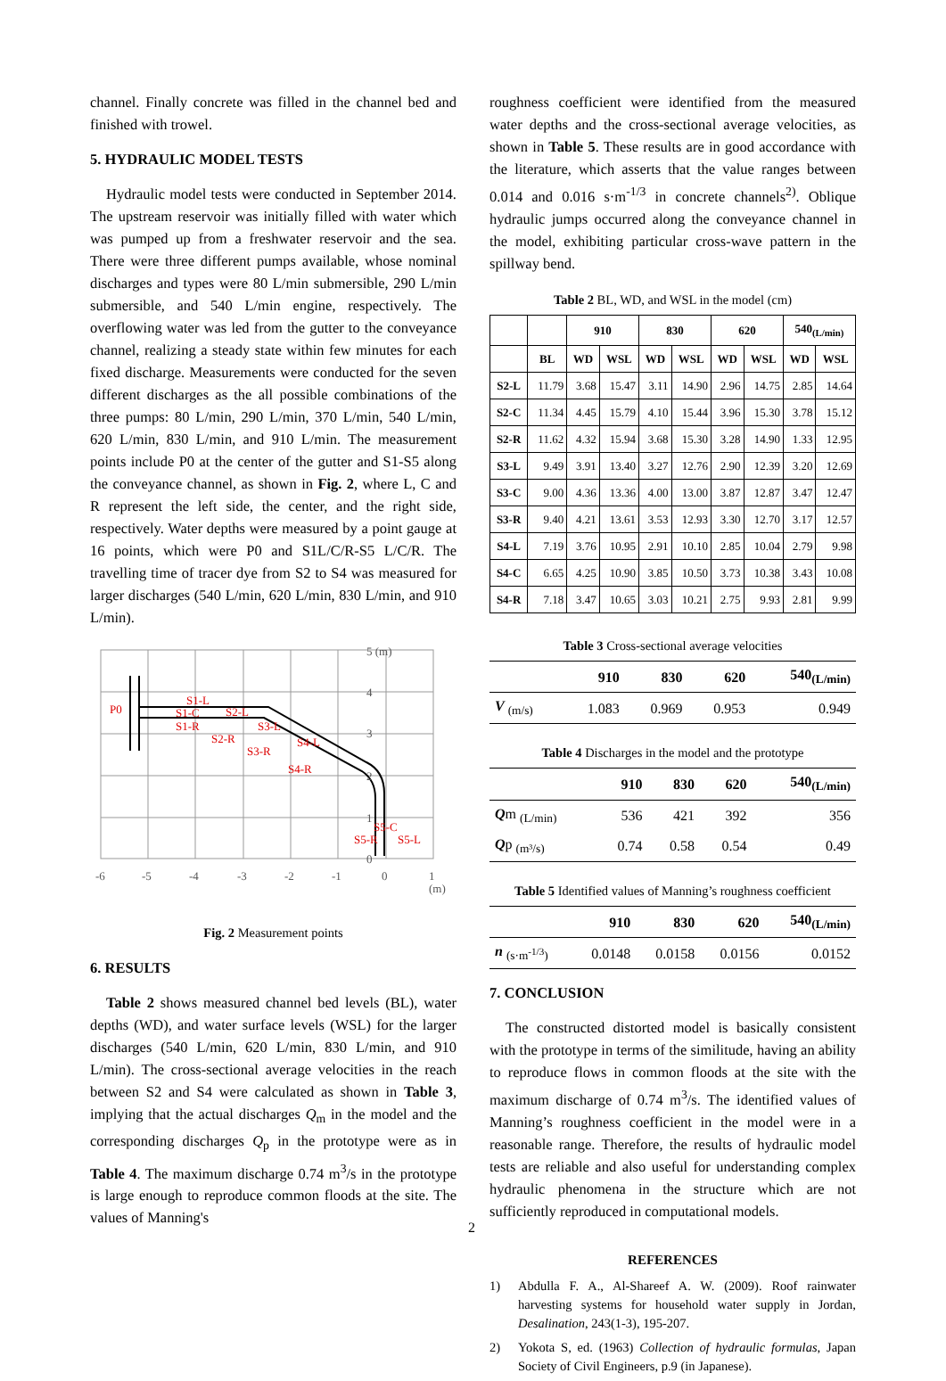channel. Finally concrete was filled in the channel bed and finished with trowel.
5. HYDRAULIC MODEL TESTS
Hydraulic model tests were conducted in September 2014. The upstream reservoir was initially filled with water which was pumped up from a freshwater reservoir and the sea. There were three different pumps available, whose nominal discharges and types were 80 L/min submersible, 290 L/min submersible, and 540 L/min engine, respectively. The overflowing water was led from the gutter to the conveyance channel, realizing a steady state within few minutes for each fixed discharge. Measurements were conducted for the seven different discharges as the all possible combinations of the three pumps: 80 L/min, 290 L/min, 370 L/min, 540 L/min, 620 L/min, 830 L/min, and 910 L/min. The measurement points include P0 at the center of the gutter and S1-S5 along the conveyance channel, as shown in Fig. 2, where L, C and R represent the left side, the center, and the right side, respectively. Water depths were measured by a point gauge at 16 points, which were P0 and S1L/C/R-S5 L/C/R. The travelling time of tracer dye from S2 to S4 was measured for larger discharges (540 L/min, 620 L/min, 830 L/min, and 910 L/min).
P0
S1-L
S1-C
S1-R
S2-L
S2-R
S3-L
S3-R
S4-L
S4-R
S5-C
S5-R
S5-L
5 (m)
4
3
2
1
0
-6
-5
-4
-3
-2
-1
0
1
(m)
Fig. 2 Measurement points
6. RESULTS
Table 2 shows measured channel bed levels (BL), water depths (WD), and water surface levels (WSL) for the larger discharges (540 L/min, 620 L/min, 830 L/min, and 910 L/min). The cross-sectional average velocities in the reach between S2 and S4 were calculated as shown in Table 3, implying that the actual discharges Q<sub>m</sub> in the model and the corresponding discharges Q<sub>p</sub> in the prototype were as in Table 4. The maximum discharge 0.74 m<sup>3</sup>/s in the prototype is large enough to reproduce common floods at the site. The values of Manning's
roughness coefficient were identified from the measured water depths and the cross-sectional average velocities, as shown in Table 5. These results are in good accordance with the literature, which asserts that the value ranges between 0.014 and 0.016 s·m<sup>-1/3</sup> in concrete channels<sup>2)</sup>. Oblique hydraulic jumps occurred along the conveyance channel in the model, exhibiting particular cross-wave pattern in the spillway bend.
Table 2 BL, WD, and WSL in the model (cm)
| | | 910 | | 830 | | 620 | | 540<sub>(L/min)</sub> | |
| --- | --- | --- | --- | --- | --- | --- | --- | --- | --- |
| | BL | WD | WSL | WD | WSL | WD | WSL | WD | WSL |
| S2-L | 11.79 | 3.68 | 15.47 | 3.11 | 14.90 | 2.96 | 14.75 | 2.85 | 14.64 |
| S2-C | 11.34 | 4.45 | 15.79 | 4.10 | 15.44 | 3.96 | 15.30 | 3.78 | 15.12 |
| S2-R | 11.62 | 4.32 | 15.94 | 3.68 | 15.30 | 3.28 | 14.90 | 1.33 | 12.95 |
| S3-L | 9.49 | 3.91 | 13.40 | 3.27 | 12.76 | 2.90 | 12.39 | 3.20 | 12.69 |
| S3-C | 9.00 | 4.36 | 13.36 | 4.00 | 13.00 | 3.87 | 12.87 | 3.47 | 12.47 |
| S3-R | 9.40 | 4.21 | 13.61 | 3.53 | 12.93 | 3.30 | 12.70 | 3.17 | 12.57 |
| S4-L | 7.19 | 3.76 | 10.95 | 2.91 | 10.10 | 2.85 | 10.04 | 2.79 | 9.98 |
| S4-C | 6.65 | 4.25 | 10.90 | 3.85 | 10.50 | 3.73 | 10.38 | 3.43 | 10.08 |
| S4-R | 7.18 | 3.47 | 10.65 | 3.03 | 10.21 | 2.75 | 9.93 | 2.81 | 9.99 |
Table 3 Cross-sectional average velocities
| | 910 | 830 | 620 | 540<sub>(L/min)</sub> |
| --- | --- | --- | --- | --- |
| V <sub>(m/s)</sub> | 1.083 | 0.969 | 0.953 | 0.949 |
Table 4 Discharges in the model and the prototype
| | 910 | 830 | 620 | 540<sub>(L/min)</sub> |
| --- | --- | --- | --- | --- |
| Q m <sub>(L/min)</sub> | 536 | 421 | 392 | 356 |
| Q p <sub>(m³/s)</sub> | 0.74 | 0.58 | 0.54 | 0.49 |
Table 5 Identified values of Manning’s roughness coefficient
| | 910 | 830 | 620 | 540<sub>(L/min)</sub> |
| --- | --- | --- | --- | --- |
| n <sub>(s·m<sup>-1/3</sup>)</sub> | 0.0148 | 0.0158 | 0.0156 | 0.0152 |
7. CONCLUSION
The constructed distorted model is basically consistent with the prototype in terms of the similitude, having an ability to reproduce flows in common floods at the site with the maximum discharge of 0.74 m<sup>3</sup>/s. The identified values of Manning’s roughness coefficient in the model were in a reasonable range. Therefore, the results of hydraulic model tests are reliable and also useful for understanding complex hydraulic phenomena in the structure which are not sufficiently reproduced in computational models.
REFERENCES
1) Abdulla F. A., Al-Shareef A. W. (2009). Roof rainwater harvesting systems for household water supply in Jordan, Desalination, 243(1-3), 195-207.
2) Yokota S, ed. (1963) Collection of hydraulic formulas, Japan Society of Civil Engineers, p.9 (in Japanese).
2